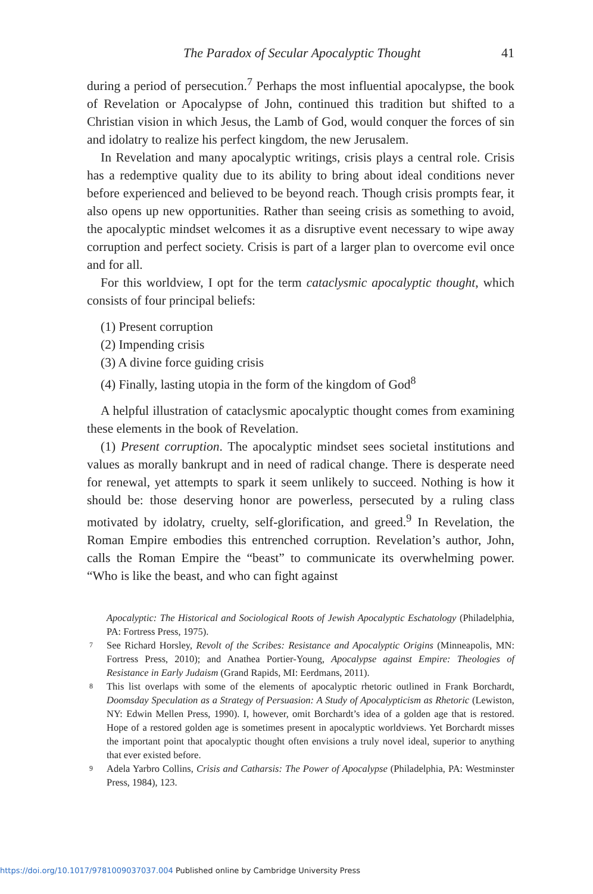The Paradox of Secular Apocalyptic Thought 41
during a period of persecution.<sup>7</sup> Perhaps the most influential apocalypse, the book of Revelation or Apocalypse of John, continued this tradition but shifted to a Christian vision in which Jesus, the Lamb of God, would conquer the forces of sin and idolatry to realize his perfect kingdom, the new Jerusalem.
In Revelation and many apocalyptic writings, crisis plays a central role. Crisis has a redemptive quality due to its ability to bring about ideal conditions never before experienced and believed to be beyond reach. Though crisis prompts fear, it also opens up new opportunities. Rather than seeing crisis as something to avoid, the apocalyptic mindset welcomes it as a disruptive event necessary to wipe away corruption and perfect society. Crisis is part of a larger plan to overcome evil once and for all.
For this worldview, I opt for the term cataclysmic apocalyptic thought, which consists of four principal beliefs:
(1) Present corruption
(2) Impending crisis
(3) A divine force guiding crisis
(4) Finally, lasting utopia in the form of the kingdom of God<sup>8</sup>
A helpful illustration of cataclysmic apocalyptic thought comes from examining these elements in the book of Revelation.
(1) Present corruption. The apocalyptic mindset sees societal institutions and values as morally bankrupt and in need of radical change. There is desperate need for renewal, yet attempts to spark it seem unlikely to succeed. Nothing is how it should be: those deserving honor are powerless, persecuted by a ruling class motivated by idolatry, cruelty, self-glorification, and greed.<sup>9</sup> In Revelation, the Roman Empire embodies this entrenched corruption. Revelation’s author, John, calls the Roman Empire the “beast” to communicate its overwhelming power. “Who is like the beast, and who can fight against
Apocalyptic: The Historical and Sociological Roots of Jewish Apocalyptic Eschatology (Philadelphia, PA: Fortress Press, 1975).
7 See Richard Horsley, Revolt of the Scribes: Resistance and Apocalyptic Origins (Minneapolis, MN: Fortress Press, 2010); and Anathea Portier-Young, Apocalypse against Empire: Theologies of Resistance in Early Judaism (Grand Rapids, MI: Eerdmans, 2011).
8 This list overlaps with some of the elements of apocalyptic rhetoric outlined in Frank Borchardt, Doomsday Speculation as a Strategy of Persuasion: A Study of Apocalypticism as Rhetoric (Lewiston, NY: Edwin Mellen Press, 1990). I, however, omit Borchardt’s idea of a golden age that is restored. Hope of a restored golden age is sometimes present in apocalyptic worldviews. Yet Borchardt misses the important point that apocalyptic thought often envisions a truly novel ideal, superior to anything that ever existed before.
9 Adela Yarbro Collins, Crisis and Catharsis: The Power of Apocalypse (Philadelphia, PA: Westminster Press, 1984), 123.
https://doi.org/10.1017/9781009037037.004 Published online by Cambridge University Press